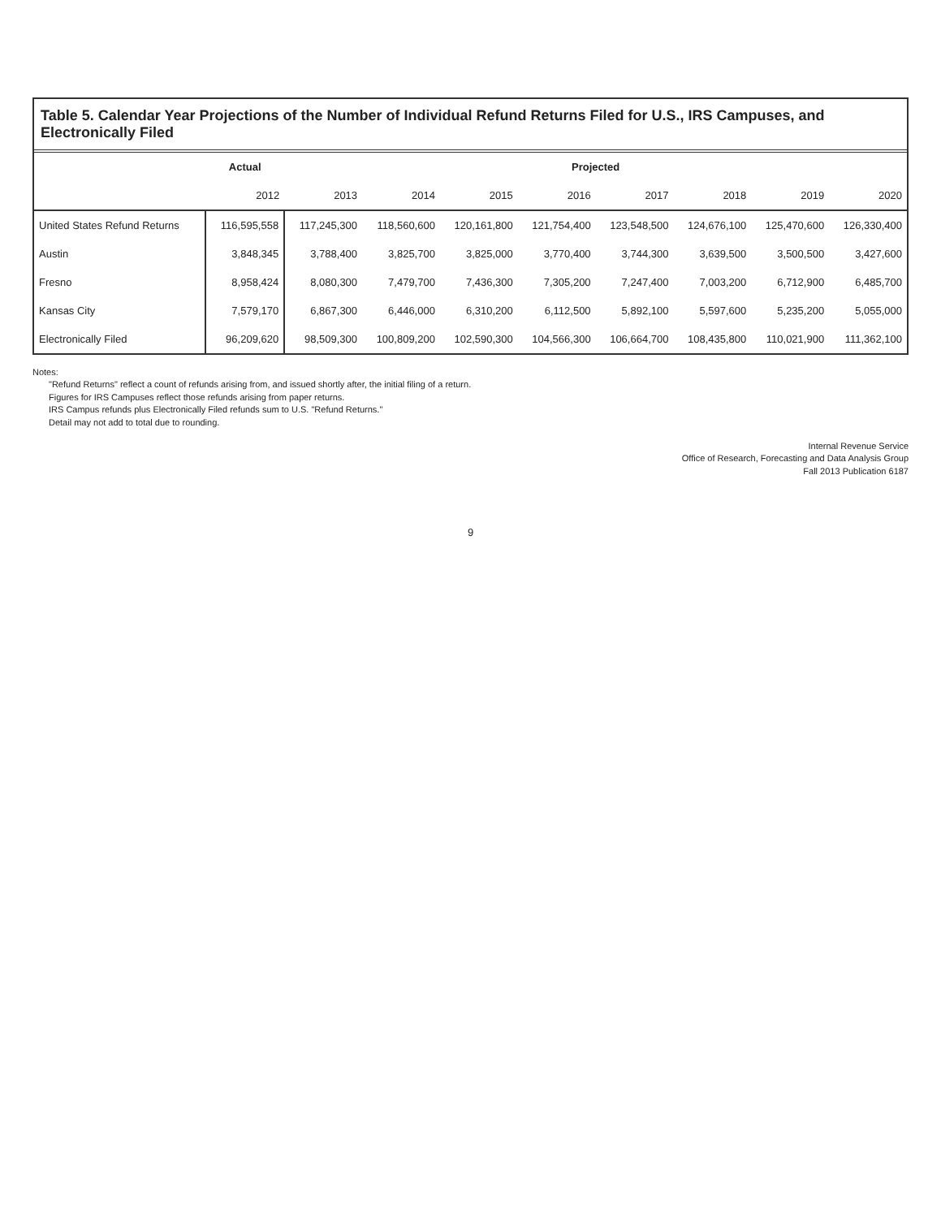Table 5. Calendar Year Projections of the Number of Individual Refund Returns Filed for U.S., IRS Campuses, and Electronically Filed
| | Actual | Projected | | | | | | | |
| --- | --- | --- | --- | --- | --- | --- | --- | --- | --- |
| | 2012 | 2013 | 2014 | 2015 | 2016 | 2017 | 2018 | 2019 | 2020 |
| United States Refund Returns | 116,595,558 | 117,245,300 | 118,560,600 | 120,161,800 | 121,754,400 | 123,548,500 | 124,676,100 | 125,470,600 | 126,330,400 |
| Austin | 3,848,345 | 3,788,400 | 3,825,700 | 3,825,000 | 3,770,400 | 3,744,300 | 3,639,500 | 3,500,500 | 3,427,600 |
| Fresno | 8,958,424 | 8,080,300 | 7,479,700 | 7,436,300 | 7,305,200 | 7,247,400 | 7,003,200 | 6,712,900 | 6,485,700 |
| Kansas City | 7,579,170 | 6,867,300 | 6,446,000 | 6,310,200 | 6,112,500 | 5,892,100 | 5,597,600 | 5,235,200 | 5,055,000 |
| Electronically Filed | 96,209,620 | 98,509,300 | 100,809,200 | 102,590,300 | 104,566,300 | 106,664,700 | 108,435,800 | 110,021,900 | 111,362,100 |
Notes:
"Refund Returns" reflect a count of refunds arising from, and issued shortly after, the initial filing of a return.
Figures for IRS Campuses reflect those refunds arising from paper returns.
IRS Campus refunds plus Electronically Filed refunds sum to U.S. "Refund Returns."
Detail may not add to total due to rounding.
Internal Revenue Service
Office of Research, Forecasting and Data Analysis Group
Fall 2013 Publication 6187
9